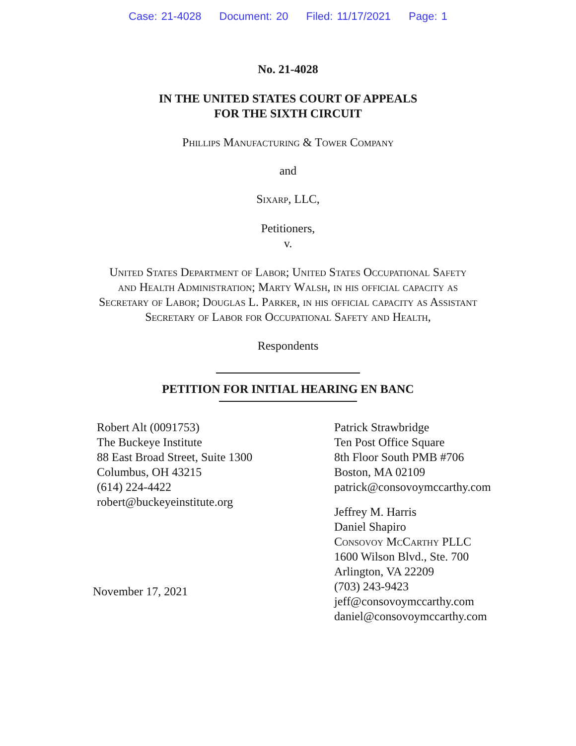Case: 21-4028 Document: 20 Filed: 11/17/2021 Page: 1
No. 21-4028
IN THE UNITED STATES COURT OF APPEALS
FOR THE SIXTH CIRCUIT
Phillips Manufacturing & Tower Company
and
Sixarp, LLC,
Petitioners,
v.
United States Department of Labor; United States Occupational Safety
and Health Administration; Marty Walsh, in his official capacity as
Secretary of Labor; Douglas L. Parker, in his official capacity as Assistant
Secretary of Labor for Occupational Safety and Health,
Respondents
PETITION FOR INITIAL HEARING EN BANC
Robert Alt (0091753)
The Buckeye Institute
88 East Broad Street, Suite 1300
Columbus, OH 43215
(614) 224-4422
robert@buckeyeinstitute.org
November 17, 2021
Patrick Strawbridge
Ten Post Office Square
8th Floor South PMB #706
Boston, MA 02109
patrick@consovoymccarthy.com
Jeffrey M. Harris
Daniel Shapiro
Consovoy McCarthy PLLC
1600 Wilson Blvd., Ste. 700
Arlington, VA 22209
(703) 243-9423
jeff@consovoymccarthy.com
daniel@consovoymccarthy.com